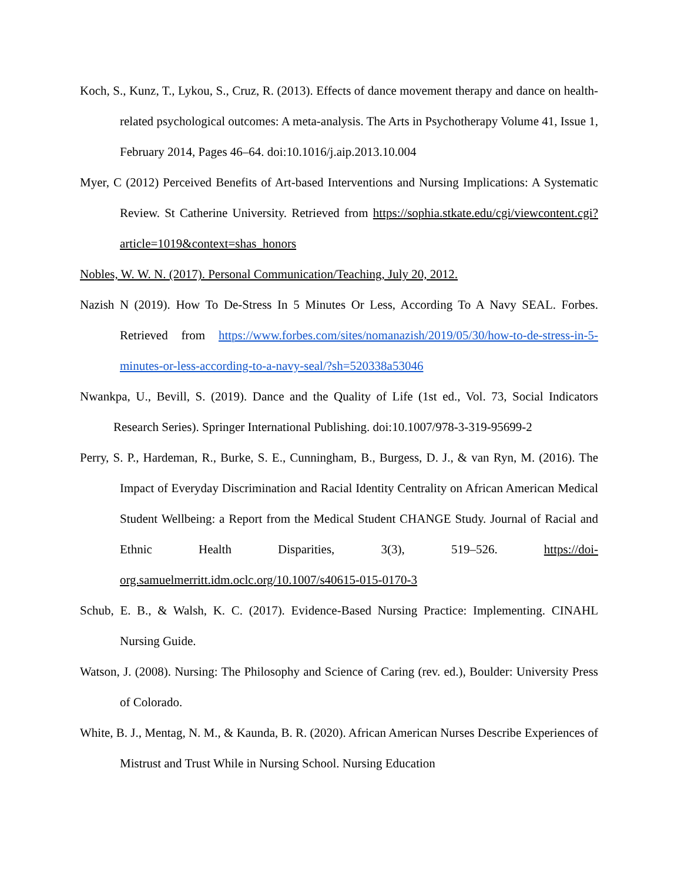Koch, S., Kunz, T., Lykou, S., Cruz, R. (2013). Effects of dance movement therapy and dance on health-related psychological outcomes: A meta-analysis. The Arts in Psychotherapy Volume 41, Issue 1, February 2014, Pages 46–64. doi:10.1016/j.aip.2013.10.004
Myer, C (2012) Perceived Benefits of Art-based Interventions and Nursing Implications: A Systematic Review. St Catherine University. Retrieved from https://sophia.stkate.edu/cgi/viewcontent.cgi?article=1019&context=shas_honors
Nobles, W. W. N. (2017). Personal Communication/Teaching, July 20, 2012.
Nazish N (2019). How To De-Stress In 5 Minutes Or Less, According To A Navy SEAL. Forbes. Retrieved from https://www.forbes.com/sites/nomanazish/2019/05/30/how-to-de-stress-in-5-minutes-or-less-according-to-a-navy-seal/?sh=520338a53046
Nwankpa, U., Bevill, S. (2019). Dance and the Quality of Life (1st ed., Vol. 73, Social Indicators Research Series). Springer International Publishing. doi:10.1007/978-3-319-95699-2
Perry, S. P., Hardeman, R., Burke, S. E., Cunningham, B., Burgess, D. J., & van Ryn, M. (2016). The Impact of Everyday Discrimination and Racial Identity Centrality on African American Medical Student Wellbeing: a Report from the Medical Student CHANGE Study. Journal of Racial and Ethnic Health Disparities, 3(3), 519–526. https://doi-org.samuelmerritt.idm.oclc.org/10.1007/s40615-015-0170-3
Schub, E. B., & Walsh, K. C. (2017). Evidence-Based Nursing Practice: Implementing. CINAHL Nursing Guide.
Watson, J. (2008). Nursing: The Philosophy and Science of Caring (rev. ed.), Boulder: University Press of Colorado.
White, B. J., Mentag, N. M., & Kaunda, B. R. (2020). African American Nurses Describe Experiences of Mistrust and Trust While in Nursing School. Nursing Education